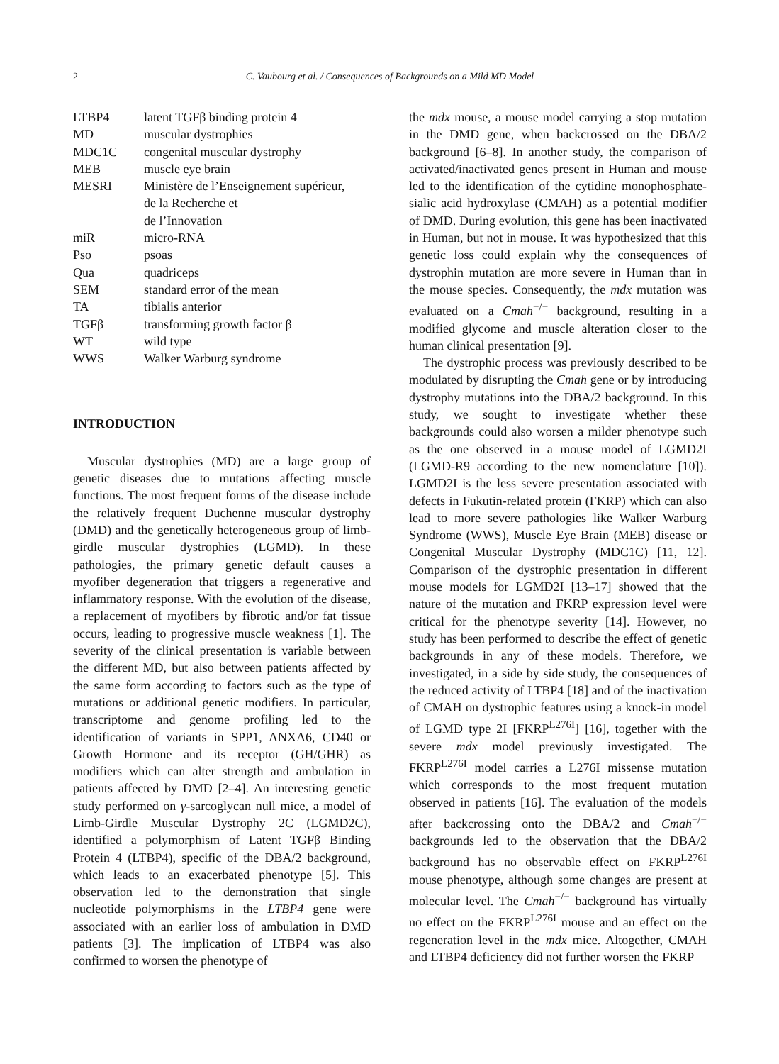2 C. Vaubourg et al. / Consequences of Backgrounds on a Mild MD Model
| LTBP4 | latent TGFβ binding protein 4 |
| MD | muscular dystrophies |
| MDC1C | congenital muscular dystrophy |
| MEB | muscle eye brain |
| MESRI | Ministère de l’Enseignement supérieur, de la Recherche et de l’Innovation |
| miR | micro-RNA |
| Pso | psoas |
| Qua | quadriceps |
| SEM | standard error of the mean |
| TA | tibialis anterior |
| TGFβ | transforming growth factor β |
| WT | wild type |
| WWS | Walker Warburg syndrome |
INTRODUCTION
Muscular dystrophies (MD) are a large group of genetic diseases due to mutations affecting muscle functions. The most frequent forms of the disease include the relatively frequent Duchenne muscular dystrophy (DMD) and the genetically heterogeneous group of limb-girdle muscular dystrophies (LGMD). In these pathologies, the primary genetic default causes a myofiber degeneration that triggers a regenerative and inflammatory response. With the evolution of the disease, a replacement of myofibers by fibrotic and/or fat tissue occurs, leading to progressive muscle weakness [1]. The severity of the clinical presentation is variable between the different MD, but also between patients affected by the same form according to factors such as the type of mutations or additional genetic modifiers. In particular, transcriptome and genome profiling led to the identification of variants in SPP1, ANXA6, CD40 or Growth Hormone and its receptor (GH/GHR) as modifiers which can alter strength and ambulation in patients affected by DMD [2–4]. An interesting genetic study performed on γ-sarcoglycan null mice, a model of Limb-Girdle Muscular Dystrophy 2C (LGMD2C), identified a polymorphism of Latent TGFβ Binding Protein 4 (LTBP4), specific of the DBA/2 background, which leads to an exacerbated phenotype [5]. This observation led to the demonstration that single nucleotide polymorphisms in the LTBP4 gene were associated with an earlier loss of ambulation in DMD patients [3]. The implication of LTBP4 was also confirmed to worsen the phenotype of
the mdx mouse, a mouse model carrying a stop mutation in the DMD gene, when backcrossed on the DBA/2 background [6–8]. In another study, the comparison of activated/inactivated genes present in Human and mouse led to the identification of the cytidine monophosphate-sialic acid hydroxylase (CMAH) as a potential modifier of DMD. During evolution, this gene has been inactivated in Human, but not in mouse. It was hypothesized that this genetic loss could explain why the consequences of dystrophin mutation are more severe in Human than in the mouse species. Consequently, the mdx mutation was evaluated on a Cmah<sup>−/−</sup> background, resulting in a modified glycome and muscle alteration closer to the human clinical presentation [9].
The dystrophic process was previously described to be modulated by disrupting the Cmah gene or by introducing dystrophy mutations into the DBA/2 background. In this study, we sought to investigate whether these backgrounds could also worsen a milder phenotype such as the one observed in a mouse model of LGMD2I (LGMD-R9 according to the new nomenclature [10]). LGMD2I is the less severe presentation associated with defects in Fukutin-related protein (FKRP) which can also lead to more severe pathologies like Walker Warburg Syndrome (WWS), Muscle Eye Brain (MEB) disease or Congenital Muscular Dystrophy (MDC1C) [11, 12]. Comparison of the dystrophic presentation in different mouse models for LGMD2I [13–17] showed that the nature of the mutation and FKRP expression level were critical for the phenotype severity [14]. However, no study has been performed to describe the effect of genetic backgrounds in any of these models. Therefore, we investigated, in a side by side study, the consequences of the reduced activity of LTBP4 [18] and of the inactivation of CMAH on dystrophic features using a knock-in model of LGMD type 2I [FKRP<sup>L276I</sup>] [16], together with the severe mdx model previously investigated. The FKRP<sup>L276I</sup> model carries a L276I missense mutation which corresponds to the most frequent mutation observed in patients [16]. The evaluation of the models after backcrossing onto the DBA/2 and Cmah<sup>−/−</sup> backgrounds led to the observation that the DBA/2 background has no observable effect on FKRP<sup>L276I</sup> mouse phenotype, although some changes are present at molecular level. The Cmah<sup>−/−</sup> background has virtually no effect on the FKRP<sup>L276I</sup> mouse and an effect on the regeneration level in the mdx mice. Altogether, CMAH and LTBP4 deficiency did not further worsen the FKRP